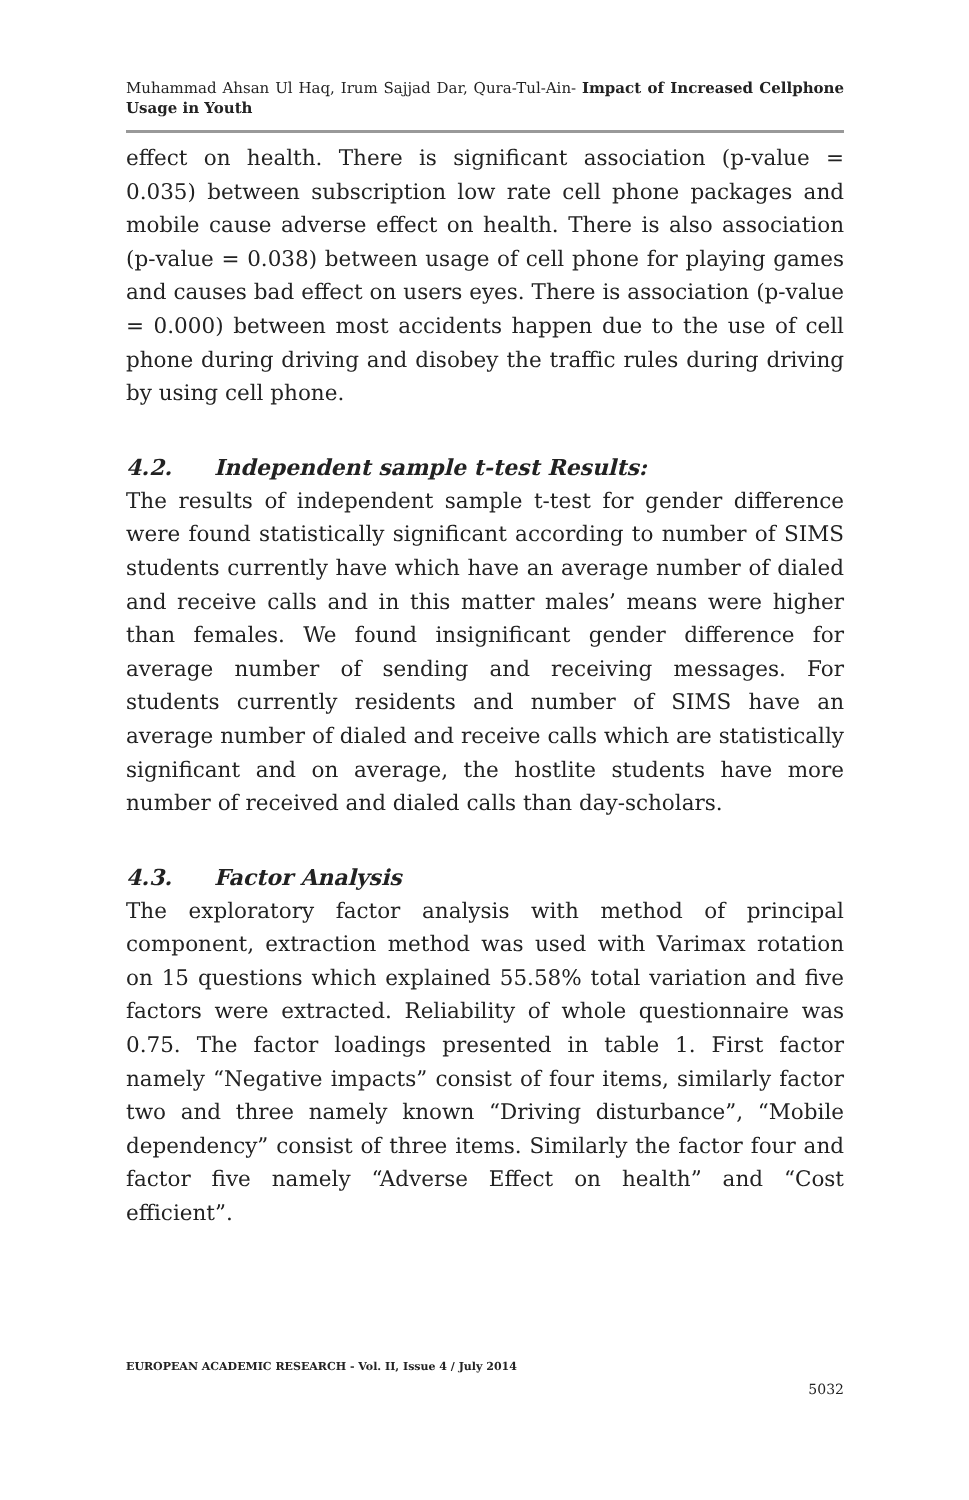Muhammad Ahsan Ul Haq, Irum Sajjad Dar, Qura-Tul-Ain- Impact of Increased Cellphone Usage in Youth
effect on health. There is significant association (p-value = 0.035) between subscription low rate cell phone packages and mobile cause adverse effect on health. There is also association (p-value = 0.038) between usage of cell phone for playing games and causes bad effect on users eyes. There is association (p-value = 0.000) between most accidents happen due to the use of cell phone during driving and disobey the traffic rules during driving by using cell phone.
4.2. Independent sample t-test Results:
The results of independent sample t-test for gender difference were found statistically significant according to number of SIMS students currently have which have an average number of dialed and receive calls and in this matter males’ means were higher than females. We found insignificant gender difference for average number of sending and receiving messages. For students currently residents and number of SIMS have an average number of dialed and receive calls which are statistically significant and on average, the hostlite students have more number of received and dialed calls than day-scholars.
4.3. Factor Analysis
The exploratory factor analysis with method of principal component, extraction method was used with Varimax rotation on 15 questions which explained 55.58% total variation and five factors were extracted. Reliability of whole questionnaire was 0.75. The factor loadings presented in table 1. First factor namely “Negative impacts” consist of four items, similarly factor two and three namely known “Driving disturbance”, “Mobile dependency” consist of three items. Similarly the factor four and factor five namely “Adverse Effect on health” and “Cost efficient”.
EUROPEAN ACADEMIC RESEARCH - Vol. II, Issue 4 / July 2014
5032